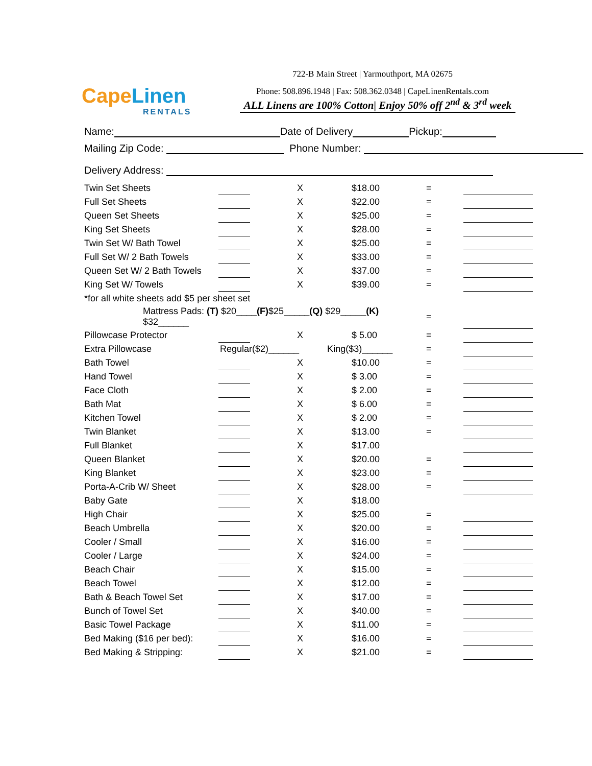CapeLinen
RENTALS
722-B Main Street | Yarmouthport, MA 02675
Phone: 508.896.1948 | Fax: 508.362.0348 | CapeLinenRentals.com
ALL Linens are 100% Cotton| Enjoy 50% off 2<sup>nd</sup> & 3<sup>rd</sup> week
Name: Date of Delivery Pickup:
Mailing Zip Code: Phone Number:
Delivery Address:
| Twin Set Sheets | | X | $18.00 | = | |
| Full Set Sheets | | X | $22.00 | = | |
| Queen Set Sheets | | X | $25.00 | = | |
| King Set Sheets | | X | $28.00 | = | |
| Twin Set W/ Bath Towel | | X | $25.00 | = | |
| Full Set W/ 2 Bath Towels | | X | $33.00 | = | |
| Queen Set W/ 2 Bath Towels | | X | $37.00 | = | |
| King Set W/ Towels | | X | $39.00 | = | |
| *for all white sheets add $5 per sheet set | | | | | |
| Mattress Pads: (T) $20____ (F) $25_____ (Q) $29_____ (K) $32______ | | | | = | |
| Pillowcase Protector | | X | $ 5.00 | = | |
| Extra Pillowcase | Regular($2)______ King($3)______ | | | = | |
| Bath Towel | | X | $10.00 | = | |
| Hand Towel | | X | $ 3.00 | = | |
| Face Cloth | | X | $ 2.00 | = | |
| Bath Mat | | X | $ 6.00 | = | |
| Kitchen Towel | | X | $ 2.00 | = | |
| Twin Blanket | | X | $13.00 | = | |
| Full Blanket | | X | $17.00 | | |
| Queen Blanket | | X | $20.00 | = | |
| King Blanket | | X | $23.00 | = | |
| Porta-A-Crib W/ Sheet | | X | $28.00 | = | |
| Baby Gate | | X | $18.00 | | |
| High Chair | | X | $25.00 | = | |
| Beach Umbrella | | X | $20.00 | = | |
| Cooler / Small | | X | $16.00 | = | |
| Cooler / Large | | X | $24.00 | = | |
| Beach Chair | | X | $15.00 | = | |
| Beach Towel | | X | $12.00 | = | |
| Bath & Beach Towel Set | | X | $17.00 | = | |
| Bunch of Towel Set | | X | $40.00 | = | |
| Basic Towel Package | | X | $11.00 | = | |
| Bed Making ($16 per bed): | | X | $16.00 | = | |
| Bed Making & Stripping: | | X | $21.00 | = | |